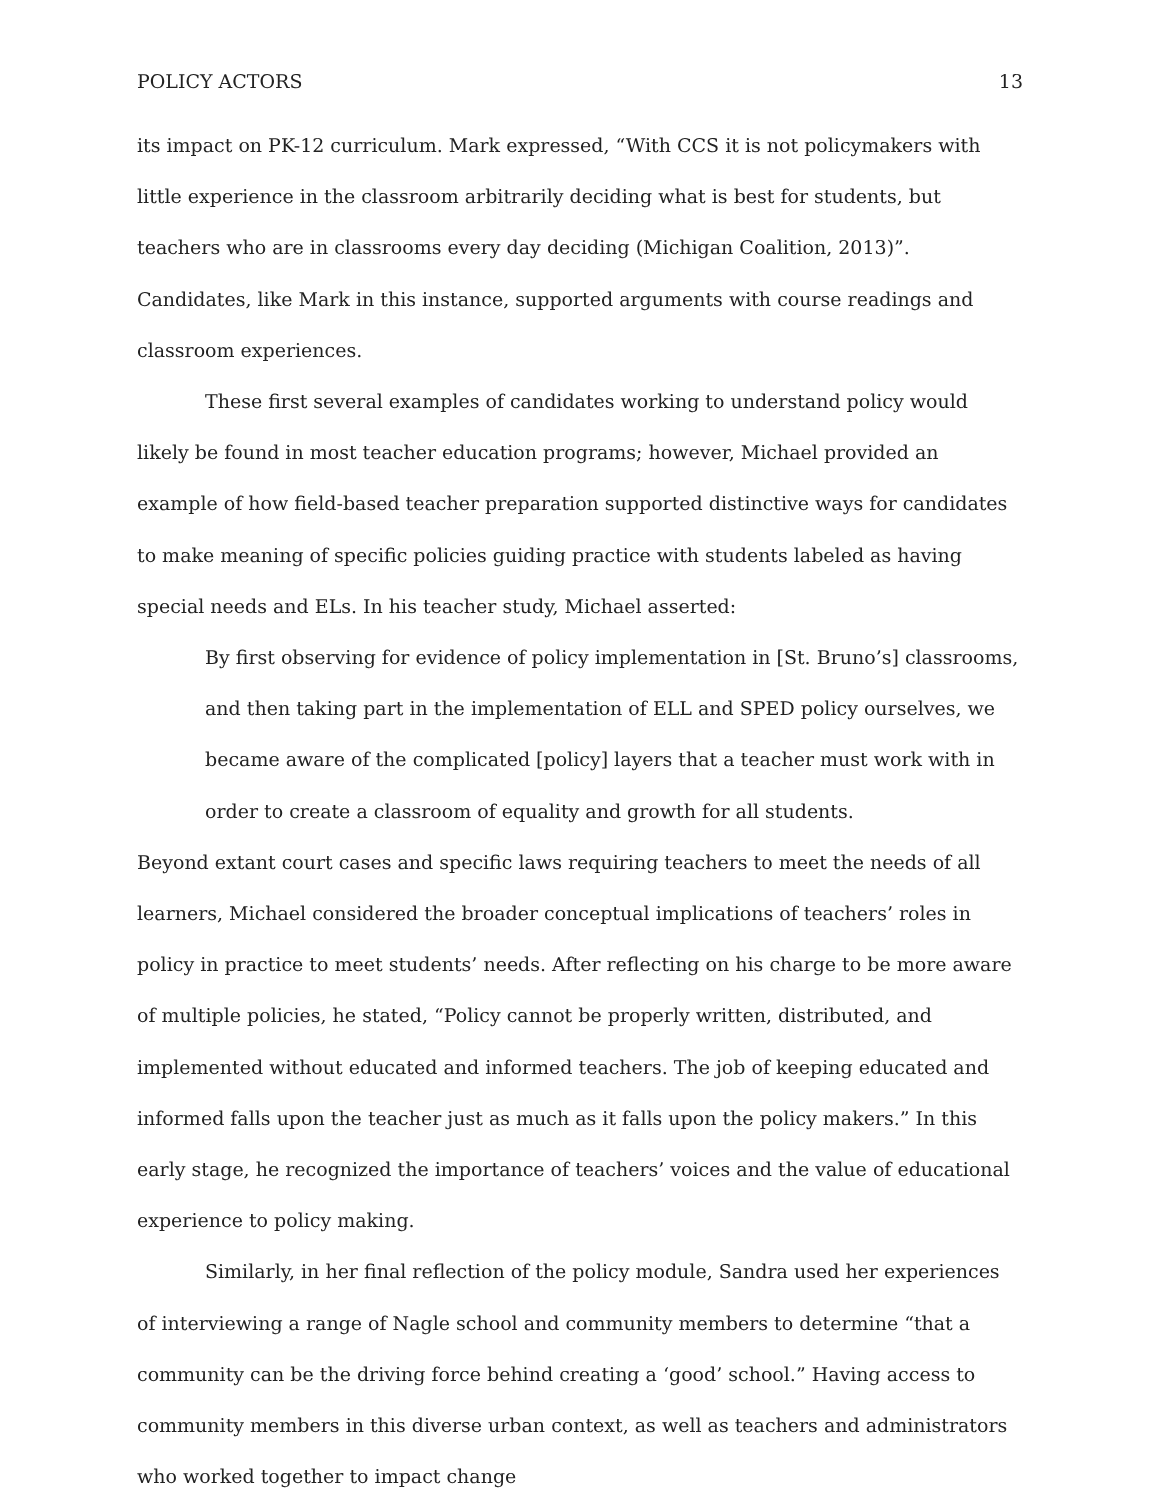POLICY ACTORS 13
its impact on PK-12 curriculum. Mark expressed, “With CCS it is not policymakers with little experience in the classroom arbitrarily deciding what is best for students, but teachers who are in classrooms every day deciding (Michigan Coalition, 2013)”. Candidates, like Mark in this instance, supported arguments with course readings and classroom experiences.
These first several examples of candidates working to understand policy would likely be found in most teacher education programs; however, Michael provided an example of how field-based teacher preparation supported distinctive ways for candidates to make meaning of specific policies guiding practice with students labeled as having special needs and ELs. In his teacher study, Michael asserted:
By first observing for evidence of policy implementation in [St. Bruno’s] classrooms, and then taking part in the implementation of ELL and SPED policy ourselves, we became aware of the complicated [policy] layers that a teacher must work with in order to create a classroom of equality and growth for all students.
Beyond extant court cases and specific laws requiring teachers to meet the needs of all learners, Michael considered the broader conceptual implications of teachers’ roles in policy in practice to meet students’ needs. After reflecting on his charge to be more aware of multiple policies, he stated, “Policy cannot be properly written, distributed, and implemented without educated and informed teachers. The job of keeping educated and informed falls upon the teacher just as much as it falls upon the policy makers.” In this early stage, he recognized the importance of teachers’ voices and the value of educational experience to policy making.
Similarly, in her final reflection of the policy module, Sandra used her experiences of interviewing a range of Nagle school and community members to determine “that a community can be the driving force behind creating a ‘good’ school.” Having access to community members in this diverse urban context, as well as teachers and administrators who worked together to impact change